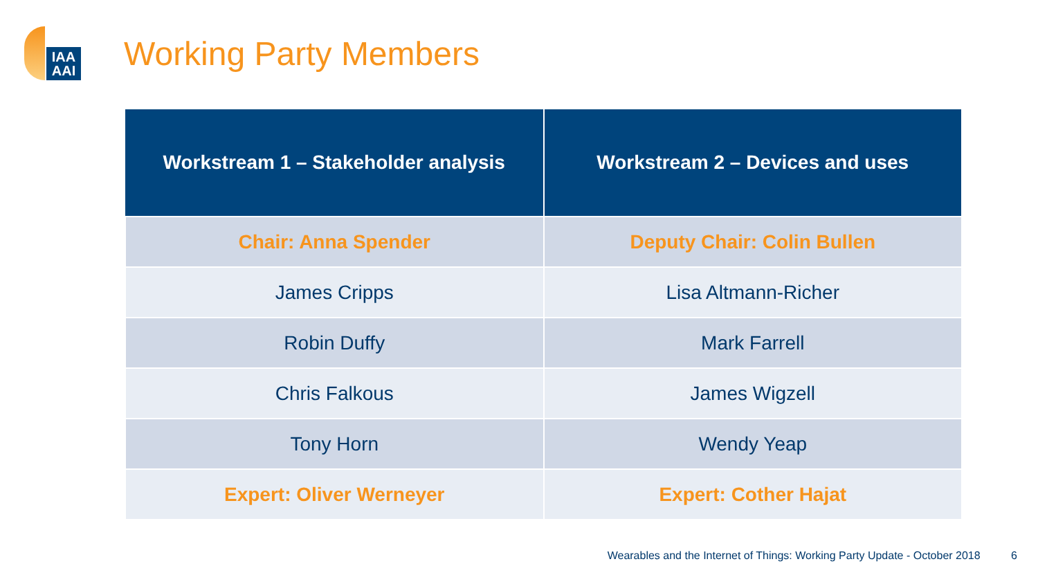IAA AAI
Working Party Members
| Workstream 1 – Stakeholder analysis | Workstream 2 – Devices and uses |
| --- | --- |
| Chair: Anna Spender | Deputy Chair: Colin Bullen |
| James Cripps | Lisa Altmann-Richer |
| Robin Duffy | Mark Farrell |
| Chris Falkous | James Wigzell |
| Tony Horn | Wendy Yeap |
| Expert: Oliver Werneyer | Expert: Cother Hajat |
Wearables and the Internet of Things: Working Party Update - October 2018 6